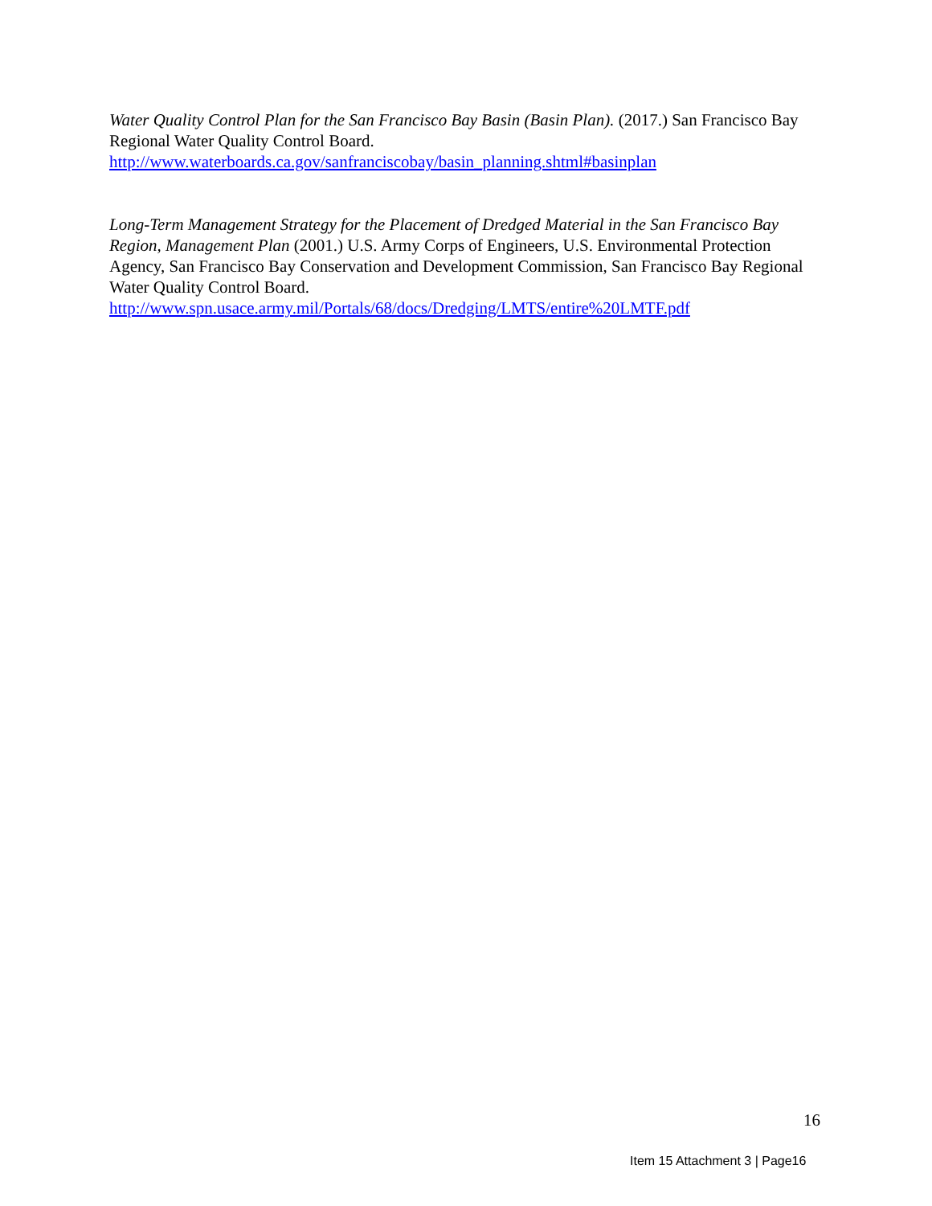Water Quality Control Plan for the San Francisco Bay Basin (Basin Plan). (2017.) San Francisco Bay Regional Water Quality Control Board.
http://www.waterboards.ca.gov/sanfranciscobay/basin_planning.shtml#basinplan
Long-Term Management Strategy for the Placement of Dredged Material in the San Francisco Bay Region, Management Plan (2001.) U.S. Army Corps of Engineers, U.S. Environmental Protection Agency, San Francisco Bay Conservation and Development Commission, San Francisco Bay Regional Water Quality Control Board.
http://www.spn.usace.army.mil/Portals/68/docs/Dredging/LMTS/entire%20LMTF.pdf
16
Item 15 Attachment 3 | Page16